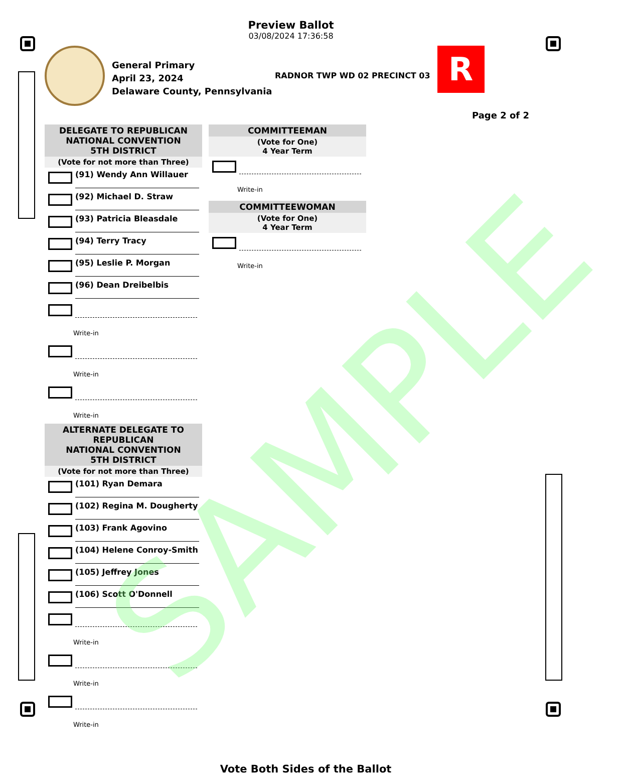Preview Ballot
03/08/2024 17:36:58
General Primary
April 23, 2024
Delaware County, Pennsylvania
RADNOR TWP WD 02 PRECINCT 03
R
Page 2 of 2
DELEGATE TO REPUBLICAN
NATIONAL CONVENTION
5TH DISTRICT
(Vote for not more than Three)
(91) Wendy Ann Willauer
(92) Michael D. Straw
(93) Patricia Bleasdale
(94) Terry Tracy
(95) Leslie P. Morgan
(96) Dean Dreibelbis
Write-in
Write-in
Write-in
ALTERNATE DELEGATE TO
REPUBLICAN
NATIONAL CONVENTION
5TH DISTRICT
(Vote for not more than Three)
(101) Ryan Demara
(102) Regina M. Dougherty
(103) Frank Agovino
(104) Helene Conroy-Smith
(105) Jeffrey Jones
(106) Scott O'Donnell
Write-in
Write-in
Write-in
COMMITTEEMAN
(Vote for One)
4 Year Term
Write-in
COMMITTEEWOMAN
(Vote for One)
4 Year Term
Write-in
Vote Both Sides of the Ballot
SAMPLE